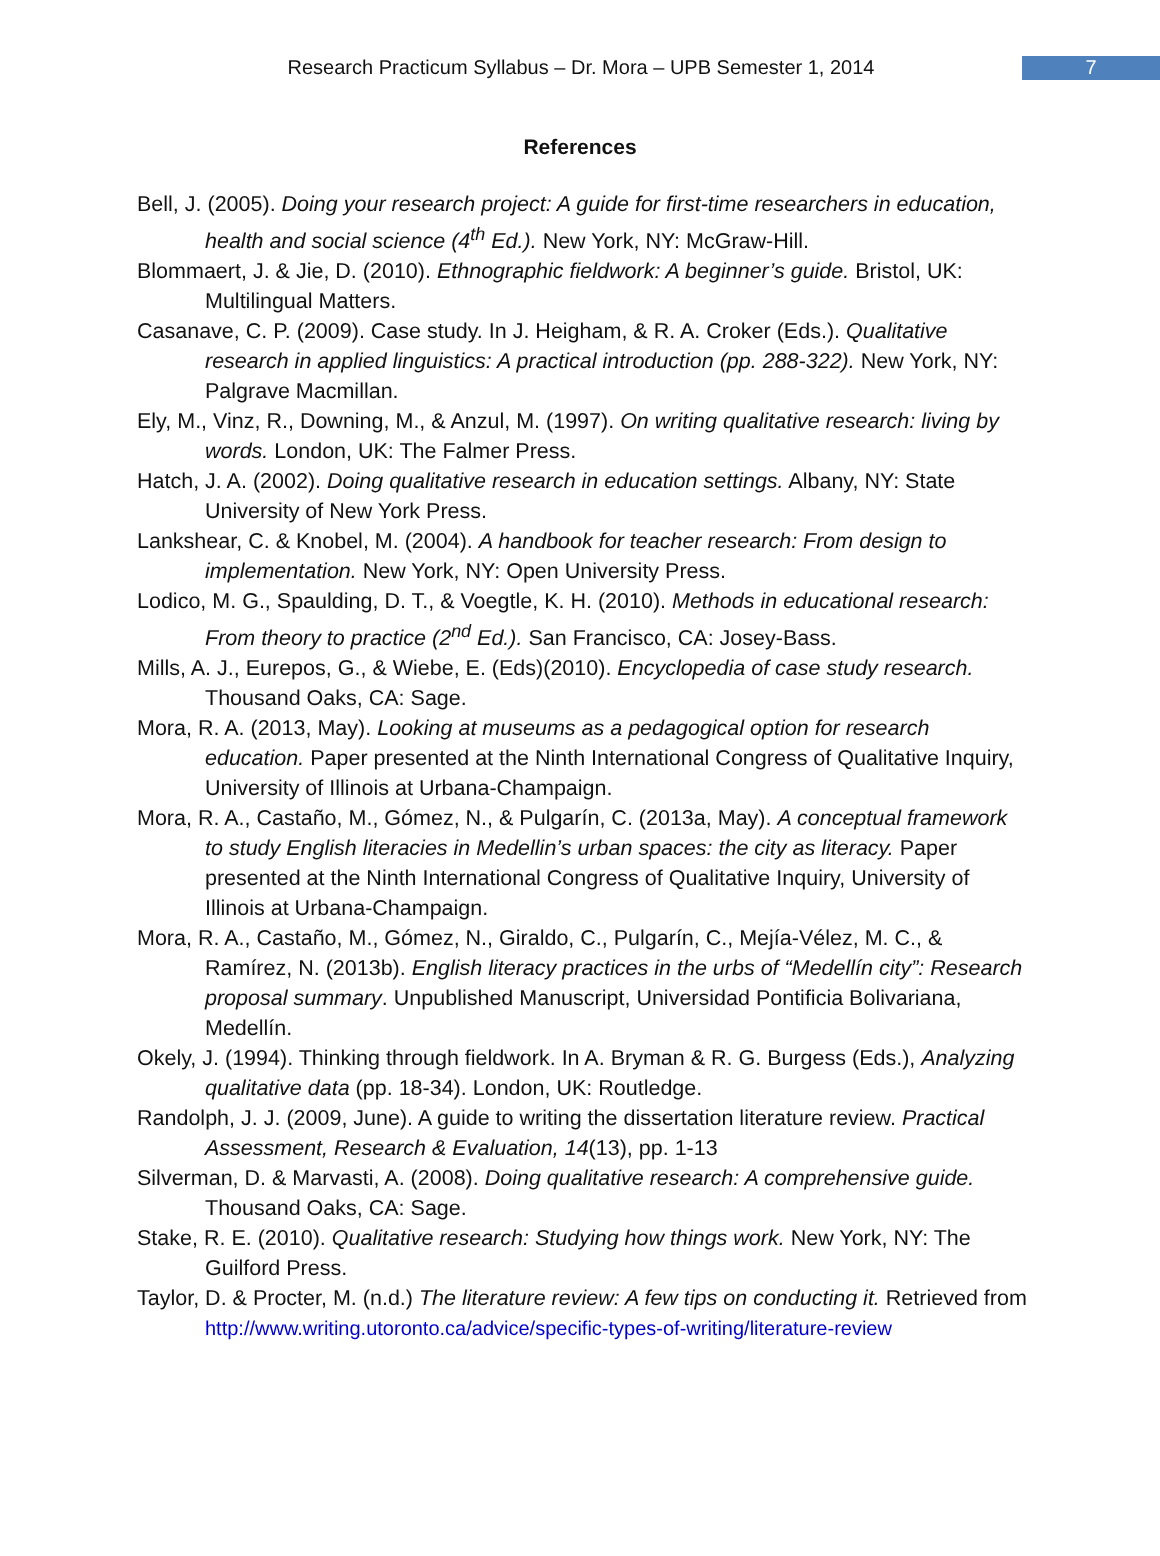Research Practicum Syllabus – Dr. Mora – UPB Semester 1, 2014 7
References
Bell, J. (2005). Doing your research project: A guide for first-time researchers in education, health and social science (4<sup>th</sup> Ed.). New York, NY: McGraw-Hill.
Blommaert, J. & Jie, D. (2010). Ethnographic fieldwork: A beginner’s guide. Bristol, UK: Multilingual Matters.
Casanave, C. P. (2009). Case study. In J. Heigham, & R. A. Croker (Eds.). Qualitative research in applied linguistics: A practical introduction (pp. 288-322). New York, NY: Palgrave Macmillan.
Ely, M., Vinz, R., Downing, M., & Anzul, M. (1997). On writing qualitative research: living by words. London, UK: The Falmer Press.
Hatch, J. A. (2002). Doing qualitative research in education settings. Albany, NY: State University of New York Press.
Lankshear, C. & Knobel, M. (2004). A handbook for teacher research: From design to implementation. New York, NY: Open University Press.
Lodico, M. G., Spaulding, D. T., & Voegtle, K. H. (2010). Methods in educational research: From theory to practice (2<sup>nd</sup> Ed.). San Francisco, CA: Josey-Bass.
Mills, A. J., Eurepos, G., & Wiebe, E. (Eds)(2010). Encyclopedia of case study research. Thousand Oaks, CA: Sage.
Mora, R. A. (2013, May). Looking at museums as a pedagogical option for research education. Paper presented at the Ninth International Congress of Qualitative Inquiry, University of Illinois at Urbana-Champaign.
Mora, R. A., Castaño, M., Gómez, N., & Pulgarín, C. (2013a, May). A conceptual framework to study English literacies in Medellin’s urban spaces: the city as literacy. Paper presented at the Ninth International Congress of Qualitative Inquiry, University of Illinois at Urbana-Champaign.
Mora, R. A., Castaño, M., Gómez, N., Giraldo, C., Pulgarín, C., Mejía-Vélez, M. C., & Ramírez, N. (2013b). English literacy practices in the urbs of “Medellín city”: Research proposal summary. Unpublished Manuscript, Universidad Pontificia Bolivariana, Medellín.
Okely, J. (1994). Thinking through fieldwork. In A. Bryman & R. G. Burgess (Eds.), Analyzing qualitative data (pp. 18-34). London, UK: Routledge.
Randolph, J. J. (2009, June). A guide to writing the dissertation literature review. Practical Assessment, Research & Evaluation, 14(13), pp. 1-13
Silverman, D. & Marvasti, A. (2008). Doing qualitative research: A comprehensive guide. Thousand Oaks, CA: Sage.
Stake, R. E. (2010). Qualitative research: Studying how things work. New York, NY: The Guilford Press.
Taylor, D. & Procter, M. (n.d.) The literature review: A few tips on conducting it. Retrieved from http://www.writing.utoronto.ca/advice/specific-types-of-writing/literature-review